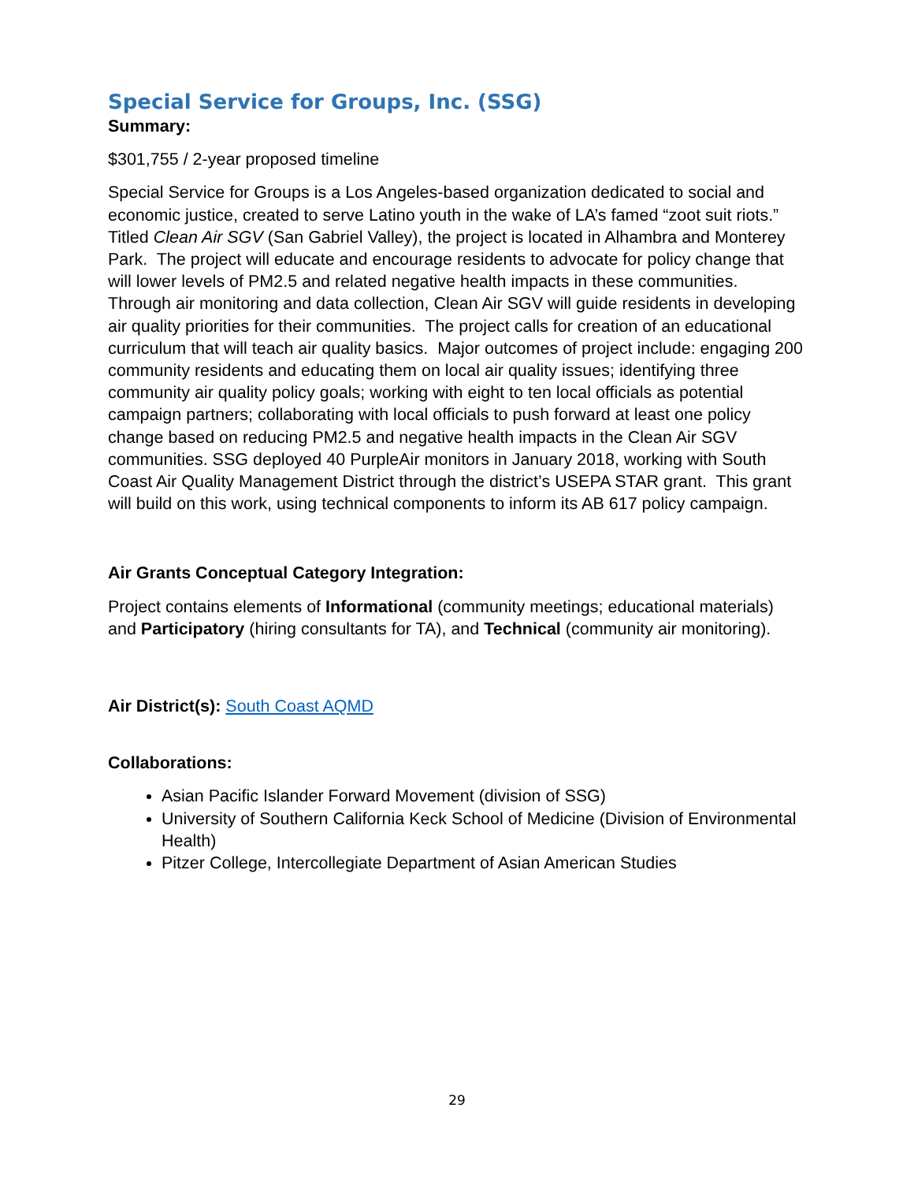Special Service for Groups, Inc. (SSG)
Summary:
$301,755 / 2-year proposed timeline
Special Service for Groups is a Los Angeles-based organization dedicated to social and economic justice, created to serve Latino youth in the wake of LA’s famed “zoot suit riots.” Titled Clean Air SGV (San Gabriel Valley), the project is located in Alhambra and Monterey Park. The project will educate and encourage residents to advocate for policy change that will lower levels of PM2.5 and related negative health impacts in these communities. Through air monitoring and data collection, Clean Air SGV will guide residents in developing air quality priorities for their communities. The project calls for creation of an educational curriculum that will teach air quality basics. Major outcomes of project include: engaging 200 community residents and educating them on local air quality issues; identifying three community air quality policy goals; working with eight to ten local officials as potential campaign partners; collaborating with local officials to push forward at least one policy change based on reducing PM2.5 and negative health impacts in the Clean Air SGV communities. SSG deployed 40 PurpleAir monitors in January 2018, working with South Coast Air Quality Management District through the district’s USEPA STAR grant. This grant will build on this work, using technical components to inform its AB 617 policy campaign.
Air Grants Conceptual Category Integration:
Project contains elements of Informational (community meetings; educational materials) and Participatory (hiring consultants for TA), and Technical (community air monitoring).
Air District(s): South Coast AQMD
Collaborations:
Asian Pacific Islander Forward Movement (division of SSG)
University of Southern California Keck School of Medicine (Division of Environmental Health)
Pitzer College, Intercollegiate Department of Asian American Studies
29